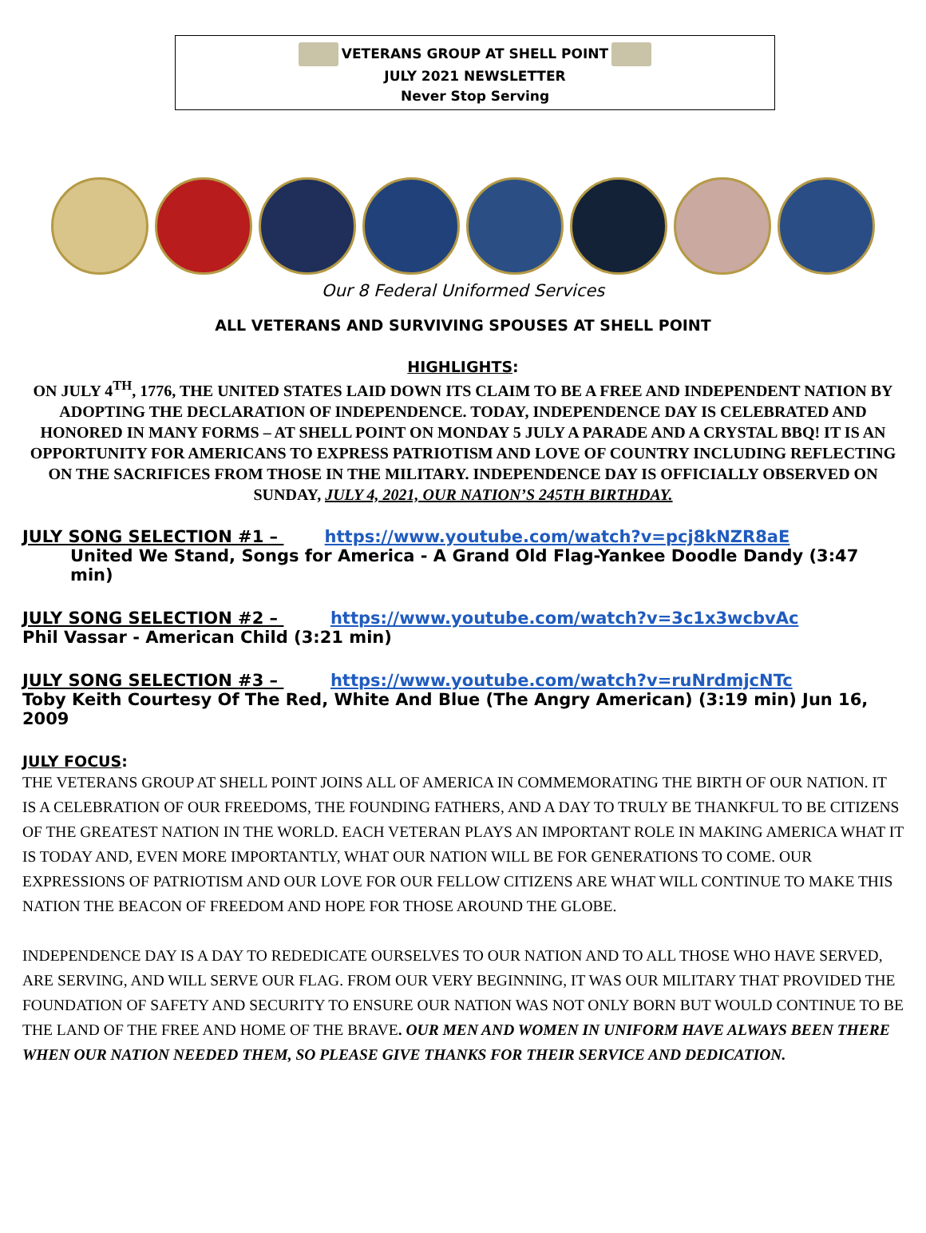VETERANS GROUP AT SHELL POINT
JULY 2021 NEWSLETTER
Never Stop Serving
Our 8 Federal Uniformed Services
ALL VETERANS AND SURVIVING SPOUSES AT SHELL POINT
HIGHLIGHTS:
ON JULY 4<sup>TH</sup>, 1776, THE UNITED STATES LAID DOWN ITS CLAIM TO BE A FREE AND INDEPENDENT NATION BY ADOPTING THE DECLARATION OF INDEPENDENCE. TODAY, INDEPENDENCE DAY IS CELEBRATED AND HONORED IN MANY FORMS – AT SHELL POINT ON MONDAY 5 JULY A PARADE AND A CRYSTAL BBQ! IT IS AN OPPORTUNITY FOR AMERICANS TO EXPRESS PATRIOTISM AND LOVE OF COUNTRY INCLUDING REFLECTING ON THE SACRIFICES FROM THOSE IN THE MILITARY. INDEPENDENCE DAY IS OFFICIALLY OBSERVED ON SUNDAY, JULY 4, 2021, OUR NATION’S 245TH BIRTHDAY.
JULY SONG SELECTION #1 – https://www.youtube.com/watch?v=pcj8kNZR8aE
United We Stand, Songs for America - A Grand Old Flag-Yankee Doodle Dandy (3:47 min)
JULY SONG SELECTION #2 – https://www.youtube.com/watch?v=3c1x3wcbvAc
Phil Vassar - American Child (3:21 min)
JULY SONG SELECTION #3 – https://www.youtube.com/watch?v=ruNrdmjcNTc
Toby Keith Courtesy Of The Red, White And Blue (The Angry American) (3:19 min) Jun 16, 2009
JULY FOCUS:
THE VETERANS GROUP AT SHELL POINT JOINS ALL OF AMERICA IN COMMEMORATING THE BIRTH OF OUR NATION. IT IS A CELEBRATION OF OUR FREEDOMS, THE FOUNDING FATHERS, AND A DAY TO TRULY BE THANKFUL TO BE CITIZENS OF THE GREATEST NATION IN THE WORLD. EACH VETERAN PLAYS AN IMPORTANT ROLE IN MAKING AMERICA WHAT IT IS TODAY AND, EVEN MORE IMPORTANTLY, WHAT OUR NATION WILL BE FOR GENERATIONS TO COME. OUR EXPRESSIONS OF PATRIOTISM AND OUR LOVE FOR OUR FELLOW CITIZENS ARE WHAT WILL CONTINUE TO MAKE THIS NATION THE BEACON OF FREEDOM AND HOPE FOR THOSE AROUND THE GLOBE.
INDEPENDENCE DAY IS A DAY TO REDEDICATE OURSELVES TO OUR NATION AND TO ALL THOSE WHO HAVE SERVED, ARE SERVING, AND WILL SERVE OUR FLAG. FROM OUR VERY BEGINNING, IT WAS OUR MILITARY THAT PROVIDED THE FOUNDATION OF SAFETY AND SECURITY TO ENSURE OUR NATION WAS NOT ONLY BORN BUT WOULD CONTINUE TO BE THE LAND OF THE FREE AND HOME OF THE BRAVE. OUR MEN AND WOMEN IN UNIFORM HAVE ALWAYS BEEN THERE WHEN OUR NATION NEEDED THEM, SO PLEASE GIVE THANKS FOR THEIR SERVICE AND DEDICATION.